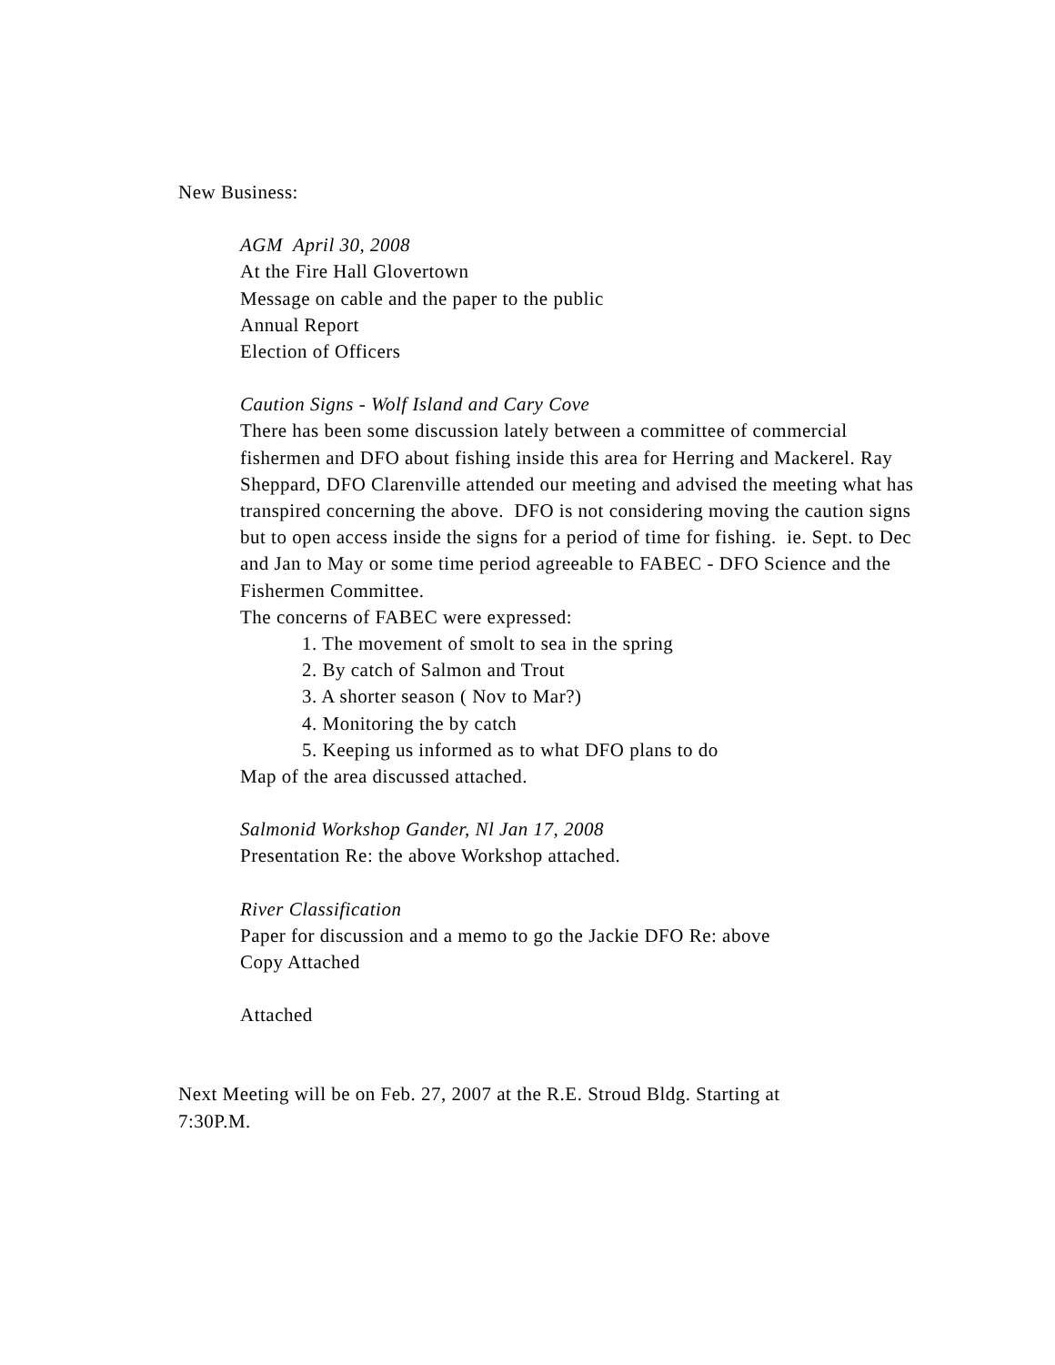New Business:
AGM April 30, 2008
At the Fire Hall Glovertown
Message on cable and the paper to the public
Annual Report
Election of Officers
Caution Signs - Wolf Island and Cary Cove
There has been some discussion lately between a committee of commercial fishermen and DFO about fishing inside this area for Herring and Mackerel. Ray Sheppard, DFO Clarenville attended our meeting and advised the meeting what has transpired concerning the above. DFO is not considering moving the caution signs but to open access inside the signs for a period of time for fishing. ie. Sept. to Dec and Jan to May or some time period agreeable to FABEC - DFO Science and the Fishermen Committee.
The concerns of FABEC were expressed:
1. The movement of smolt to sea in the spring
2. By catch of Salmon and Trout
3. A shorter season ( Nov to Mar?)
4. Monitoring the by catch
5. Keeping us informed as to what DFO plans to do
Map of the area discussed attached.
Salmonid Workshop Gander, Nl Jan 17, 2008
Presentation Re: the above Workshop attached.
River Classification
Paper for discussion and a memo to go the Jackie DFO Re: above
Copy Attached
Attached
Next Meeting will be on Feb. 27, 2007 at the R.E. Stroud Bldg. Starting at 7:30P.M.